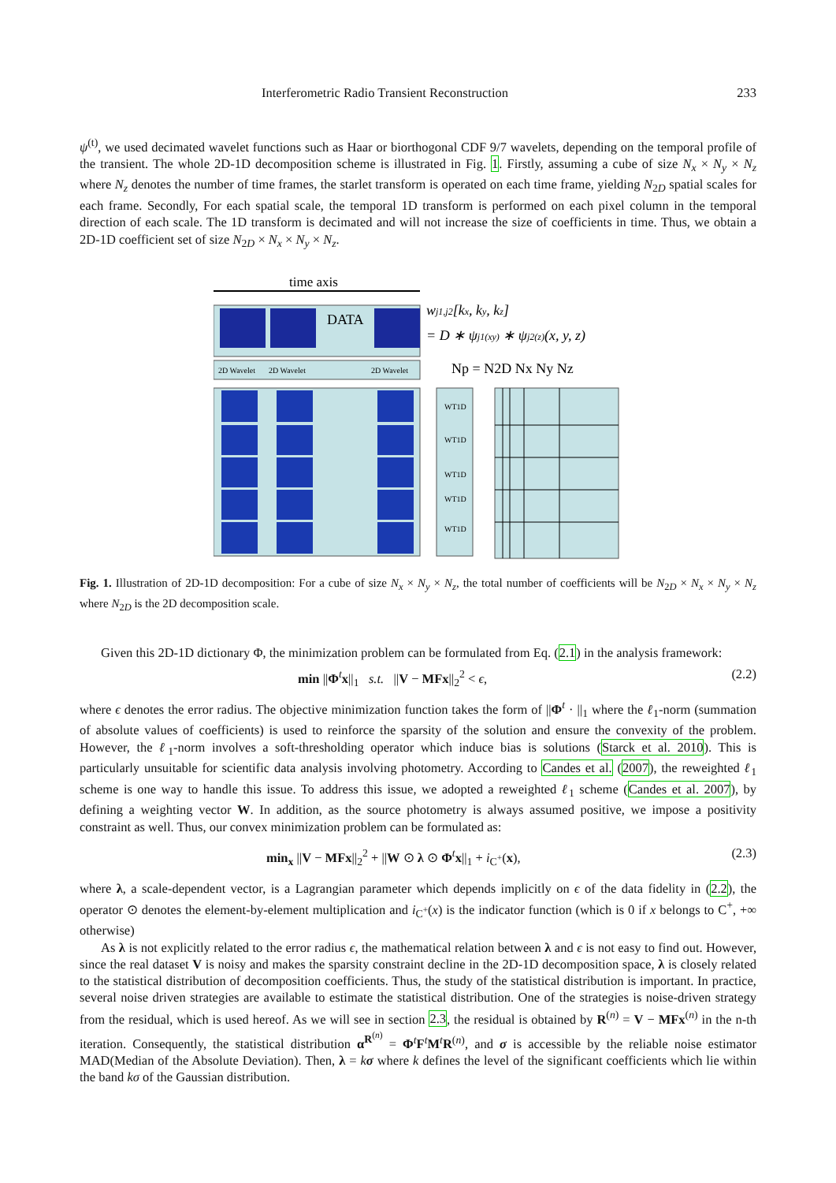Interferometric Radio Transient Reconstruction 233
ψ<sup>(t)</sup>, we used decimated wavelet functions such as Haar or biorthogonal CDF 9/7 wavelets, depending on the temporal profile of the transient. The whole 2D-1D decomposition scheme is illustrated in Fig. 1. Firstly, assuming a cube of size N<sub>x</sub> × N<sub>y</sub> × N<sub>z</sub> where N<sub>z</sub> denotes the number of time frames, the starlet transform is operated on each time frame, yielding N<sub>2D</sub> spatial scales for each frame. Secondly, For each spatial scale, the temporal 1D transform is performed on each pixel column in the temporal direction of each scale. The 1D transform is decimated and will not increase the size of coefficients in time. Thus, we obtain a 2D-1D coefficient set of size N<sub>2D</sub> × N<sub>x</sub> × N<sub>y</sub> × N<sub>z</sub>.
time axis
DATA
wj1,j2[kx, ky, kz]
= D ∗ ψj1(xy) ∗ ψj2(z)(x, y, z)
2D Wavelet
2D Wavelet
2D Wavelet
Np = N2D Nx Ny Nz
WT1D
WT1D
WT1D
WT1D
WT1D
Fig. 1. Illustration of 2D-1D decomposition: For a cube of size N<sub>x</sub> × N<sub>y</sub> × N<sub>z</sub>, the total number of coefficients will be N<sub>2D</sub> × N<sub>x</sub> × N<sub>y</sub> × N<sub>z</sub> where N<sub>2D</sub> is the 2D decomposition scale.
Given this 2D-1D dictionary Φ, the minimization problem can be formulated from Eq. (2.1) in the analysis framework:
min ||Φ<sup>t</sup>x||<sub>1</sub> s.t. ||V − MFx||<sub>2</sub><sup>2</sup> < ϵ, (2.2)
where ϵ denotes the error radius. The objective minimization function takes the form of ||Φ<sup>t</sup> · ||<sub>1</sub> where the ℓ<sub>1</sub>-norm (summation of absolute values of coefficients) is used to reinforce the sparsity of the solution and ensure the convexity of the problem. However, the ℓ<sub>1</sub>-norm involves a soft-thresholding operator which induce bias is solutions (Starck et al. 2010). This is particularly unsuitable for scientific data analysis involving photometry. According to Candes et al. (2007), the reweighted ℓ<sub>1</sub> scheme is one way to handle this issue. To address this issue, we adopted a reweighted ℓ<sub>1</sub> scheme (Candes et al. 2007), by defining a weighting vector W. In addition, as the source photometry is always assumed positive, we impose a positivity constraint as well. Thus, our convex minimization problem can be formulated as:
min<sub>x</sub> ||V − MFx||<sub>2</sub><sup>2</sup> + ||W ⊙ λ ⊙ Φ<sup>t</sup>x||<sub>1</sub> + i<sub>C<sup>+</sup></sub>(x), (2.3)
where λ, a scale-dependent vector, is a Lagrangian parameter which depends implicitly on ϵ of the data fidelity in (2.2), the operator ⊙ denotes the element-by-element multiplication and i<sub>C<sup>+</sup></sub>(x) is the indicator function (which is 0 if x belongs to C<sup>+</sup>, +∞ otherwise)
As λ is not explicitly related to the error radius ϵ, the mathematical relation between λ and ϵ is not easy to find out. However, since the real dataset V is noisy and makes the sparsity constraint decline in the 2D-1D decomposition space, λ is closely related to the statistical distribution of decomposition coefficients. Thus, the study of the statistical distribution is important. In practice, several noise driven strategies are available to estimate the statistical distribution. One of the strategies is noise-driven strategy from the residual, which is used hereof. As we will see in section 2.3, the residual is obtained by R<sup>(n)</sup> = V − MFx<sup>(n)</sup> in the n-th iteration. Consequently, the statistical distribution α<sup>R<sup>(n)</sup></sup> = Φ<sup>t</sup>F<sup>t</sup>M<sup>t</sup>R<sup>(n)</sup>, and σ is accessible by the reliable noise estimator MAD(Median of the Absolute Deviation). Then, λ = kσ where k defines the level of the significant coefficients which lie within the band kσ of the Gaussian distribution.